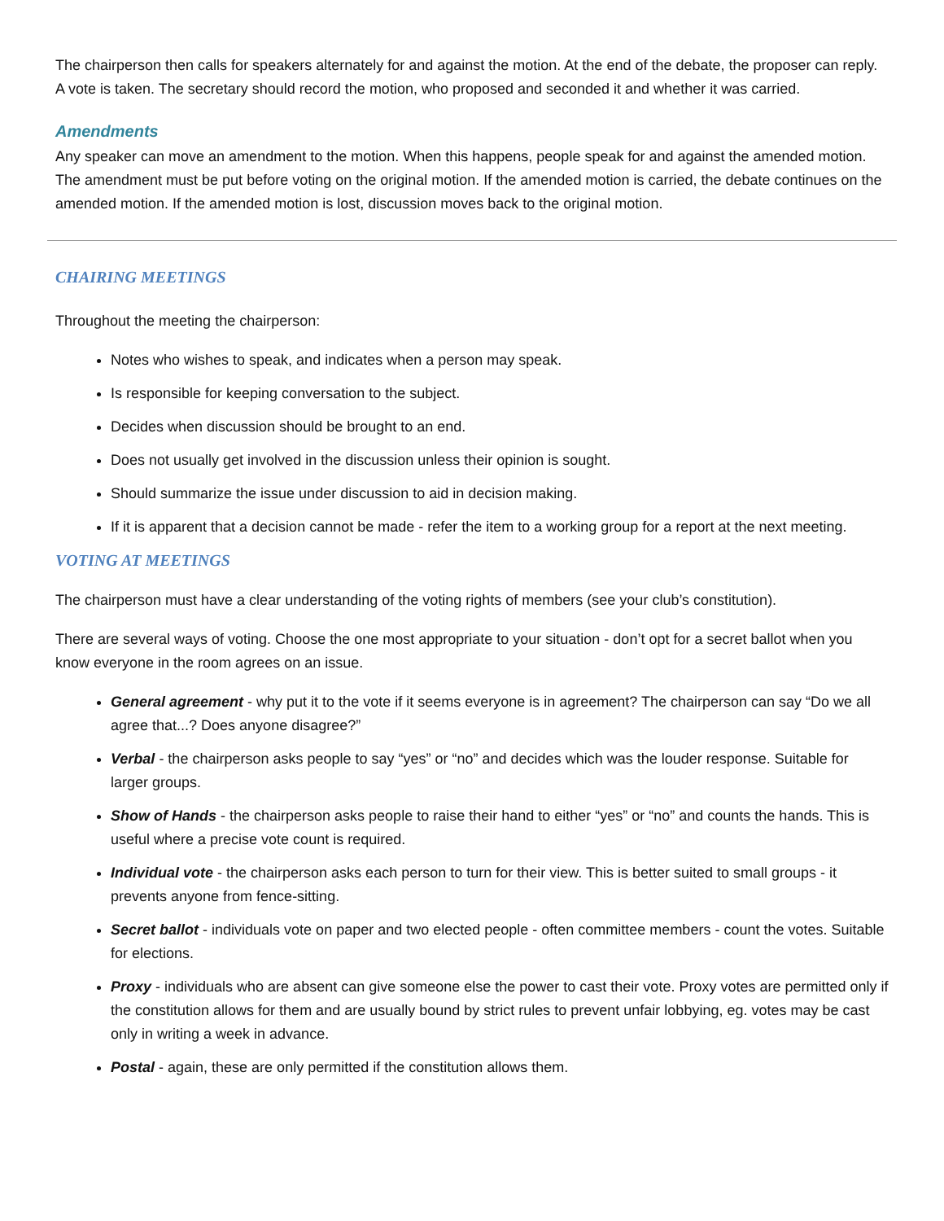The chairperson then calls for speakers alternately for and against the motion. At the end of the debate, the proposer can reply. A vote is taken. The secretary should record the motion, who proposed and seconded it and whether it was carried.
Amendments
Any speaker can move an amendment to the motion. When this happens, people speak for and against the amended motion. The amendment must be put before voting on the original motion. If the amended motion is carried, the debate continues on the amended motion. If the amended motion is lost, discussion moves back to the original motion.
CHAIRING MEETINGS
Throughout the meeting the chairperson:
Notes who wishes to speak, and indicates when a person may speak.
Is responsible for keeping conversation to the subject.
Decides when discussion should be brought to an end.
Does not usually get involved in the discussion unless their opinion is sought.
Should summarize the issue under discussion to aid in decision making.
If it is apparent that a decision cannot be made - refer the item to a working group for a report at the next meeting.
VOTING AT MEETINGS
The chairperson must have a clear understanding of the voting rights of members (see your club’s constitution).
There are several ways of voting. Choose the one most appropriate to your situation - don’t opt for a secret ballot when you know everyone in the room agrees on an issue.
General agreement - why put it to the vote if it seems everyone is in agreement? The chairperson can say “Do we all agree that...? Does anyone disagree?”
Verbal - the chairperson asks people to say “yes” or “no” and decides which was the louder response. Suitable for larger groups.
Show of Hands - the chairperson asks people to raise their hand to either “yes” or “no” and counts the hands. This is useful where a precise vote count is required.
Individual vote - the chairperson asks each person to turn for their view. This is better suited to small groups - it prevents anyone from fence-sitting.
Secret ballot - individuals vote on paper and two elected people - often committee members - count the votes. Suitable for elections.
Proxy - individuals who are absent can give someone else the power to cast their vote. Proxy votes are permitted only if the constitution allows for them and are usually bound by strict rules to prevent unfair lobbying, eg. votes may be cast only in writing a week in advance.
Postal - again, these are only permitted if the constitution allows them.